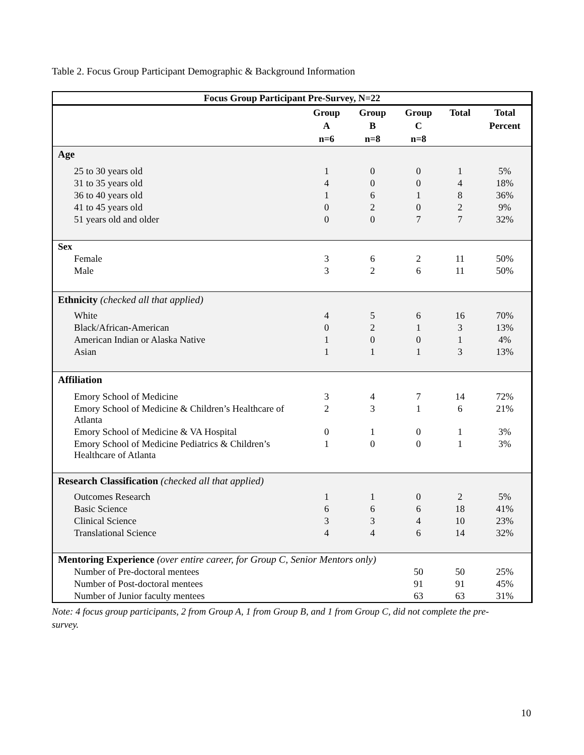Table 2. Focus Group Participant Demographic & Background Information
| Focus Group Participant Pre-Survey, N=22 | | | | | |
| --- | --- | --- | --- | --- | --- |
| | Group A n=6 | Group B n=8 | Group C n=8 | Total | Total Percent |
| Age | | | | | |
| 25 to 30 years old | 1 | 0 | 0 | 1 | 5% |
| 31 to 35 years old | 4 | 0 | 0 | 4 | 18% |
| 36 to 40 years old | 1 | 6 | 1 | 8 | 36% |
| 41 to 45 years old | 0 | 2 | 0 | 2 | 9% |
| 51 years old and older | 0 | 0 | 7 | 7 | 32% |
| Sex | | | | | |
| Female | 3 | 6 | 2 | 11 | 50% |
| Male | 3 | 2 | 6 | 11 | 50% |
| Ethnicity (checked all that applied) | | | | | |
| White | 4 | 5 | 6 | 16 | 70% |
| Black/African-American | 0 | 2 | 1 | 3 | 13% |
| American Indian or Alaska Native | 1 | 0 | 0 | 1 | 4% |
| Asian | 1 | 1 | 1 | 3 | 13% |
| Affiliation | | | | | |
| Emory School of Medicine | 3 | 4 | 7 | 14 | 72% |
| Emory School of Medicine & Children’s Healthcare of Atlanta | 2 | 3 | 1 | 6 | 21% |
| Emory School of Medicine & VA Hospital | 0 | 1 | 0 | 1 | 3% |
| Emory School of Medicine Pediatrics & Children’s Healthcare of Atlanta | 1 | 0 | 0 | 1 | 3% |
| Research Classification (checked all that applied) | | | | | |
| Outcomes Research | 1 | 1 | 0 | 2 | 5% |
| Basic Science | 6 | 6 | 6 | 18 | 41% |
| Clinical Science | 3 | 3 | 4 | 10 | 23% |
| Translational Science | 4 | 4 | 6 | 14 | 32% |
| Mentoring Experience (over entire career, for Group C, Senior Mentors only) | | | | | |
| Number of Pre-doctoral mentees | | | 50 | 50 | 25% |
| Number of Post-doctoral mentees | | | 91 | 91 | 45% |
| Number of Junior faculty mentees | | | 63 | 63 | 31% |
Note: 4 focus group participants, 2 from Group A, 1 from Group B, and 1 from Group C, did not complete the pre-survey.
10